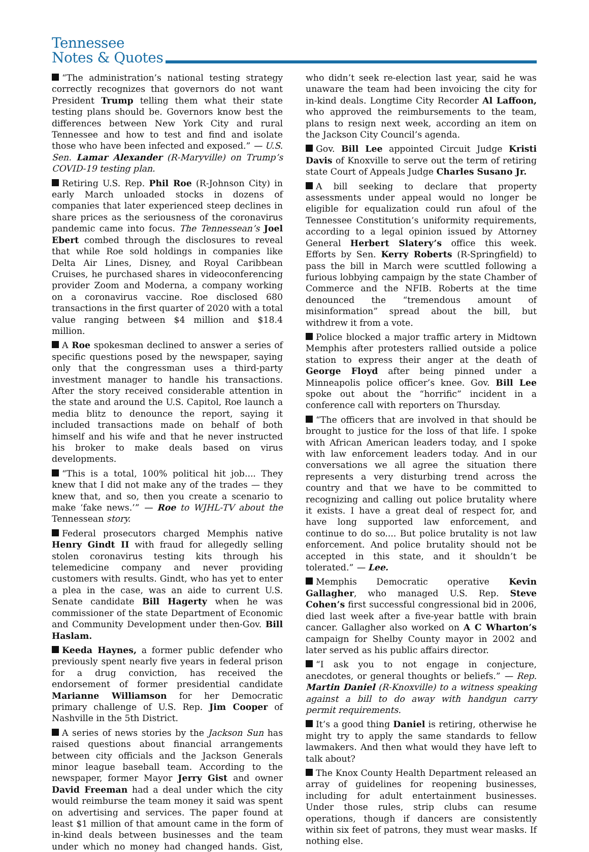Tennessee
Notes & Quotes
“The administration’s national testing strategy correctly recognizes that governors do not want President Trump telling them what their state testing plans should be. Governors know best the differences between New York City and rural Tennessee and how to test and find and isolate those who have been infected and exposed.” — U.S. Sen. Lamar Alexander (R-Maryville) on Trump’s COVID-19 testing plan.
Retiring U.S. Rep. Phil Roe (R-Johnson City) in early March unloaded stocks in dozens of companies that later experienced steep declines in share prices as the seriousness of the coronavirus pandemic came into focus. The Tennessean’s Joel Ebert combed through the disclosures to reveal that while Roe sold holdings in companies like Delta Air Lines, Disney, and Royal Caribbean Cruises, he purchased shares in videoconferencing provider Zoom and Moderna, a company working on a coronavirus vaccine. Roe disclosed 680 transactions in the first quarter of 2020 with a total value ranging between $4 million and $18.4 million.
A Roe spokesman declined to answer a series of specific questions posed by the newspaper, saying only that the congressman uses a third-party investment manager to handle his transactions. After the story received considerable attention in the state and around the U.S. Capitol, Roe launch a media blitz to denounce the report, saying it included transactions made on behalf of both himself and his wife and that he never instructed his broker to make deals based on virus developments.
“This is a total, 100% political hit job.... They knew that I did not make any of the trades — they knew that, and so, then you create a scenario to make ‘fake news.’” — Roe to WJHL-TV about the Tennessean story.
Federal prosecutors charged Memphis native Henry Gindt II with fraud for allegedly selling stolen coronavirus testing kits through his telemedicine company and never providing customers with results. Gindt, who has yet to enter a plea in the case, was an aide to current U.S. Senate candidate Bill Hagerty when he was commissioner of the state Department of Economic and Community Development under then-Gov. Bill Haslam.
Keeda Haynes, a former public defender who previously spent nearly five years in federal prison for a drug conviction, has received the endorsement of former presidential candidate Marianne Williamson for her Democratic primary challenge of U.S. Rep. Jim Cooper of Nashville in the 5th District.
A series of news stories by the Jackson Sun has raised questions about financial arrangements between city officials and the Jackson Generals minor league baseball team. According to the newspaper, former Mayor Jerry Gist and owner David Freeman had a deal under which the city would reimburse the team money it said was spent on advertising and services. The paper found at least $1 million of that amount came in the form of in-kind deals between businesses and the team under which no money had changed hands. Gist, who didn’t seek re-election last year, said he was unaware the team had been invoicing the city for in-kind deals. Longtime City Recorder Al Laffoon, who approved the reimbursements to the team, plans to resign next week, according an item on the Jackson City Council’s agenda.
Gov. Bill Lee appointed Circuit Judge Kristi Davis of Knoxville to serve out the term of retiring state Court of Appeals Judge Charles Susano Jr.
A bill seeking to declare that property assessments under appeal would no longer be eligible for equalization could run afoul of the Tennessee Constitution’s uniformity requirements, according to a legal opinion issued by Attorney General Herbert Slatery’s office this week. Efforts by Sen. Kerry Roberts (R-Springfield) to pass the bill in March were scuttled following a furious lobbying campaign by the state Chamber of Commerce and the NFIB. Roberts at the time denounced the “tremendous amount of misinformation” spread about the bill, but withdrew it from a vote.
Police blocked a major traffic artery in Midtown Memphis after protesters rallied outside a police station to express their anger at the death of George Floyd after being pinned under a Minneapolis police officer’s knee. Gov. Bill Lee spoke out about the “horrific” incident in a conference call with reporters on Thursday.
“The officers that are involved in that should be brought to justice for the loss of that life. I spoke with African American leaders today, and I spoke with law enforcement leaders today. And in our conversations we all agree the situation there represents a very disturbing trend across the country and that we have to be committed to recognizing and calling out police brutality where it exists. I have a great deal of respect for, and have long supported law enforcement, and continue to do so.... But police brutality is not law enforcement. And police brutality should not be accepted in this state, and it shouldn’t be tolerated.” — Lee.
Memphis Democratic operative Kevin Gallagher, who managed U.S. Rep. Steve Cohen’s first successful congressional bid in 2006, died last week after a five-year battle with brain cancer. Gallagher also worked on A C Wharton’s campaign for Shelby County mayor in 2002 and later served as his public affairs director.
“I ask you to not engage in conjecture, anecdotes, or general thoughts or beliefs.” — Rep. Martin Daniel (R-Knoxville) to a witness speaking against a bill to do away with handgun carry permit requirements.
It’s a good thing Daniel is retiring, otherwise he might try to apply the same standards to fellow lawmakers. And then what would they have left to talk about?
The Knox County Health Department released an array of guidelines for reopening businesses, including for adult entertainment businesses. Under those rules, strip clubs can resume operations, though if dancers are consistently within six feet of patrons, they must wear masks. If nothing else.